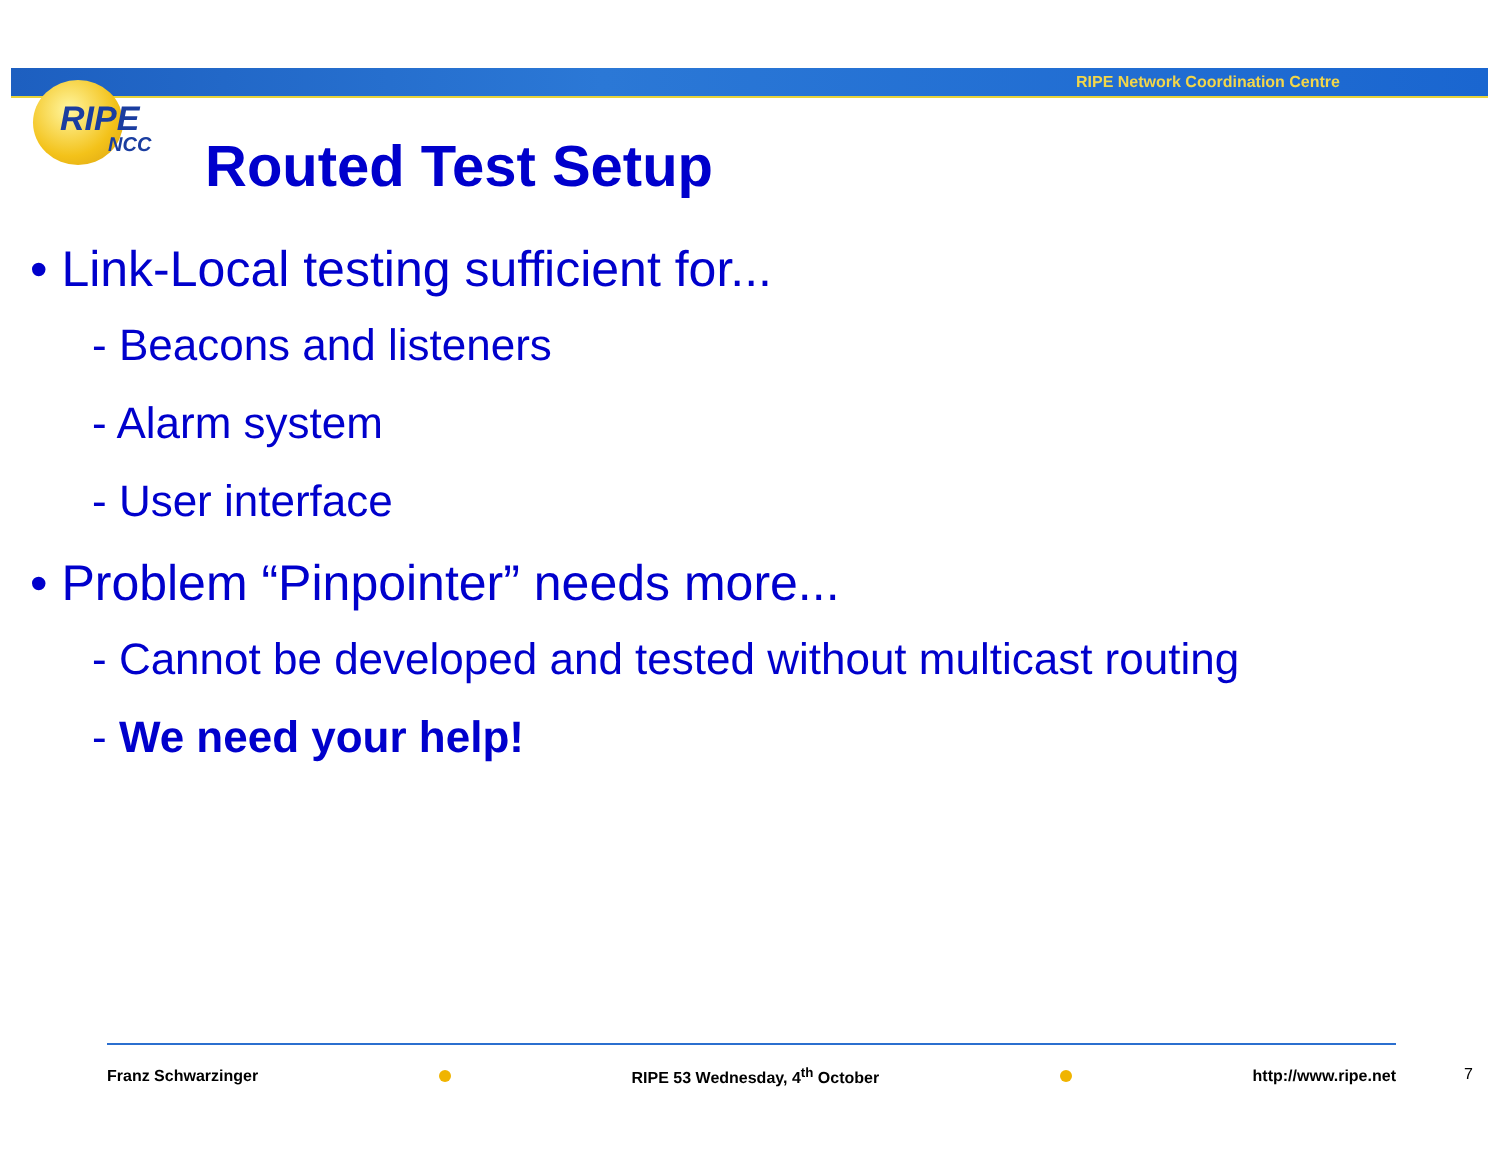RIPE Network Coordination Centre
RIPE
NCC
Routed Test Setup
• Link-Local testing sufficient for...
- Beacons and listeners
- Alarm system
- User interface
• Problem “Pinpointer” needs more...
- Cannot be developed and tested without multicast routing
- We need your help!
Franz Schwarzinger RIPE 53 Wednesday, 4<sup>th</sup> October http://www.ripe.net
7